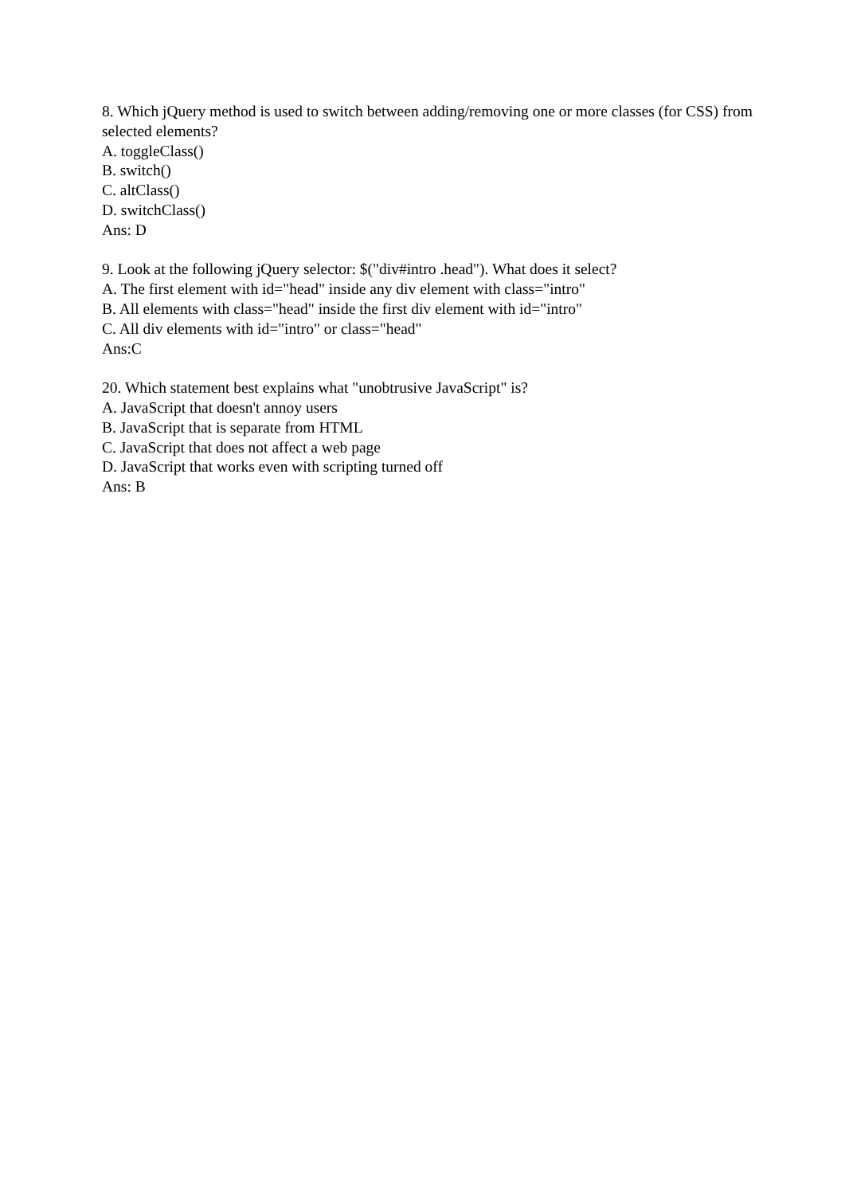8. Which jQuery method is used to switch between adding/removing one or more classes (for CSS) from selected elements?
A. toggleClass()
B. switch()
C. altClass()
D. switchClass()
Ans: D
9. Look at the following jQuery selector: $("div#intro .head"). What does it select?
A. The first element with id="head" inside any div element with class="intro"
B. All elements with class="head" inside the first div element with id="intro"
C. All div elements with id="intro" or class="head"
Ans:C
20. Which statement best explains what "unobtrusive JavaScript" is?
A. JavaScript that doesn't annoy users
B. JavaScript that is separate from HTML
C. JavaScript that does not affect a web page
D. JavaScript that works even with scripting turned off
Ans: B